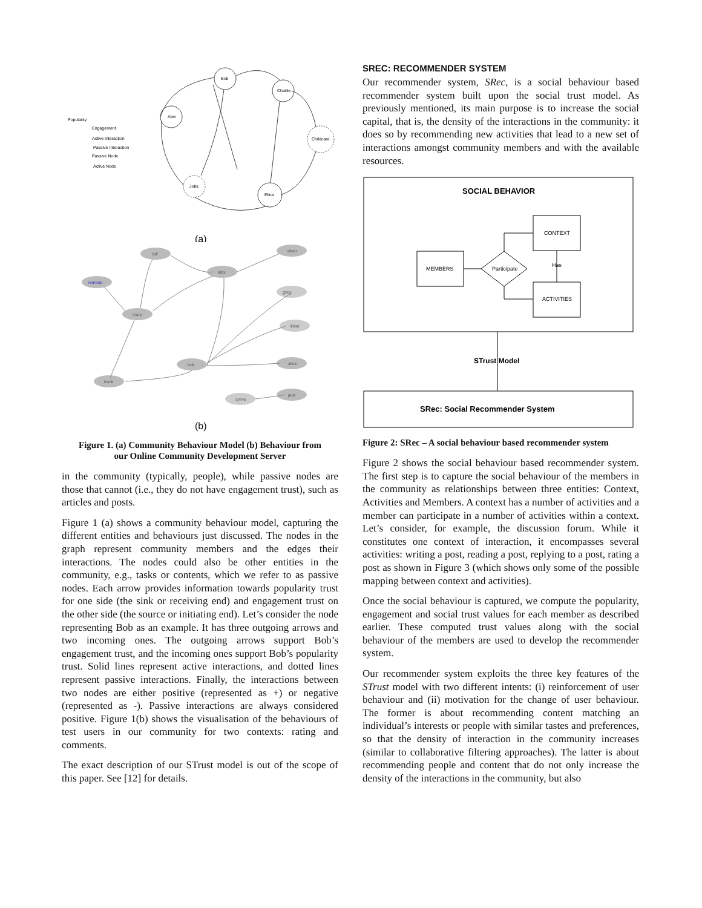Bob
Charlie
Alex
Childcare
Jobs
Elina
Popularity
Engagement
Active Interaction
Passive Interaction
Passive Node
Active Node
(a)
bill
alex
oliver
norman
greg
mary
lillian
bob
alice
frank
jack
sylvie
(b)
Figure 1. (a) Community Behaviour Model (b) Behaviour from our Online Community Development Server
in the community (typically, people), while passive nodes are those that cannot (i.e., they do not have engagement trust), such as articles and posts.
Figure 1 (a) shows a community behaviour model, capturing the different entities and behaviours just discussed. The nodes in the graph represent community members and the edges their interactions. The nodes could also be other entities in the community, e.g., tasks or contents, which we refer to as passive nodes. Each arrow provides information towards popularity trust for one side (the sink or receiving end) and engagement trust on the other side (the source or initiating end). Let’s consider the node representing Bob as an example. It has three outgoing arrows and two incoming ones. The outgoing arrows support Bob’s engagement trust, and the incoming ones support Bob’s popularity trust. Solid lines represent active interactions, and dotted lines represent passive interactions. Finally, the interactions between two nodes are either positive (represented as +) or negative (represented as -). Passive interactions are always considered positive. Figure 1(b) shows the visualisation of the behaviours of test users in our community for two contexts: rating and comments.
The exact description of our STrust model is out of the scope of this paper. See [12] for details.
SREC: RECOMMENDER SYSTEM
Our recommender system, SRec, is a social behaviour based recommender system built upon the social trust model. As previously mentioned, its main purpose is to increase the social capital, that is, the density of the interactions in the community: it does so by recommending new activities that lead to a new set of interactions amongst community members and with the available resources.
SOCIAL BEHAVIOR
MEMBERS
Participate
CONTEXT
ACTIVITIES
Has
STrust Model
SRec: Social Recommender System
Figure 2: SRec – A social behaviour based recommender system
Figure 2 shows the social behaviour based recommender system. The first step is to capture the social behaviour of the members in the community as relationships between three entities: Context, Activities and Members. A context has a number of activities and a member can participate in a number of activities within a context. Let’s consider, for example, the discussion forum. While it constitutes one context of interaction, it encompasses several activities: writing a post, reading a post, replying to a post, rating a post as shown in Figure 3 (which shows only some of the possible mapping between context and activities).
Once the social behaviour is captured, we compute the popularity, engagement and social trust values for each member as described earlier. These computed trust values along with the social behaviour of the members are used to develop the recommender system.
Our recommender system exploits the three key features of the STrust model with two different intents: (i) reinforcement of user behaviour and (ii) motivation for the change of user behaviour. The former is about recommending content matching an individual’s interests or people with similar tastes and preferences, so that the density of interaction in the community increases (similar to collaborative filtering approaches). The latter is about recommending people and content that do not only increase the density of the interactions in the community, but also